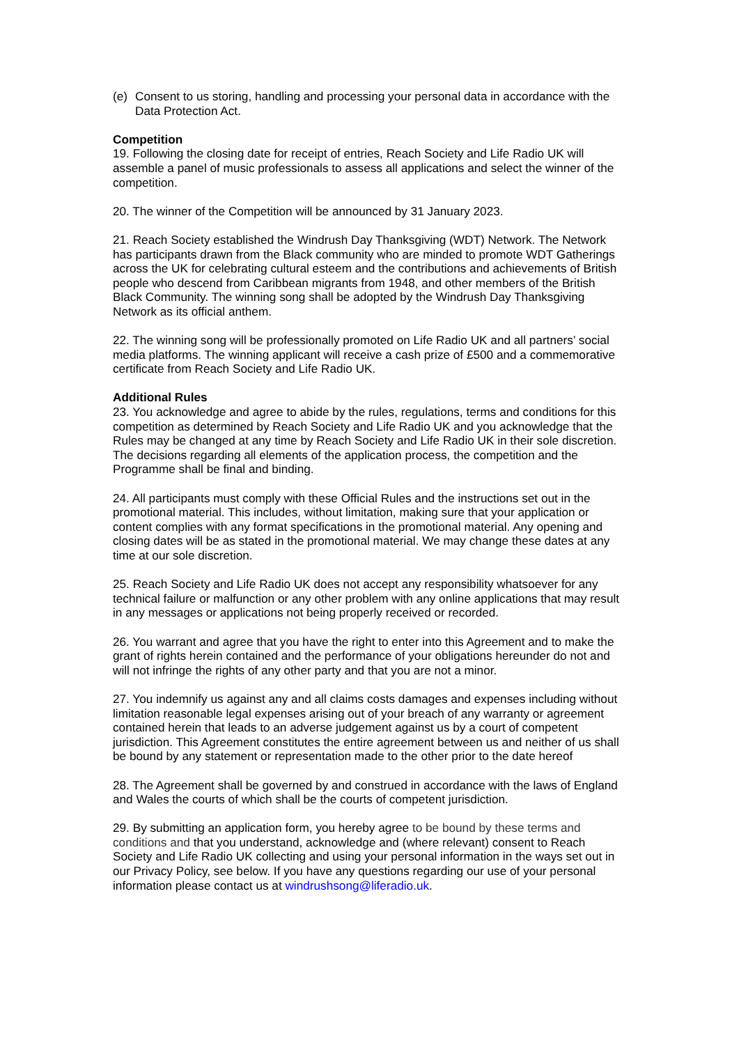(e) Consent to us storing, handling and processing your personal data in accordance with the Data Protection Act.
Competition
19. Following the closing date for receipt of entries, Reach Society and Life Radio UK will assemble a panel of music professionals to assess all applications and select the winner of the competition.
20. The winner of the Competition will be announced by 31 January 2023.
21. Reach Society established the Windrush Day Thanksgiving (WDT) Network. The Network has participants drawn from the Black community who are minded to promote WDT Gatherings across the UK for celebrating cultural esteem and the contributions and achievements of British people who descend from Caribbean migrants from 1948, and other members of the British Black Community. The winning song shall be adopted by the Windrush Day Thanksgiving Network as its official anthem.
22. The winning song will be professionally promoted on Life Radio UK and all partners’ social media platforms. The winning applicant will receive a cash prize of £500 and a commemorative certificate from Reach Society and Life Radio UK.
Additional Rules
23. You acknowledge and agree to abide by the rules, regulations, terms and conditions for this competition as determined by Reach Society and Life Radio UK and you acknowledge that the Rules may be changed at any time by Reach Society and Life Radio UK in their sole discretion. The decisions regarding all elements of the application process, the competition and the Programme shall be final and binding.
24. All participants must comply with these Official Rules and the instructions set out in the promotional material. This includes, without limitation, making sure that your application or content complies with any format specifications in the promotional material. Any opening and closing dates will be as stated in the promotional material. We may change these dates at any time at our sole discretion.
25. Reach Society and Life Radio UK does not accept any responsibility whatsoever for any technical failure or malfunction or any other problem with any online applications that may result in any messages or applications not being properly received or recorded.
26. You warrant and agree that you have the right to enter into this Agreement and to make the grant of rights herein contained and the performance of your obligations hereunder do not and will not infringe the rights of any other party and that you are not a minor.
27. You indemnify us against any and all claims costs damages and expenses including without limitation reasonable legal expenses arising out of your breach of any warranty or agreement contained herein that leads to an adverse judgement against us by a court of competent jurisdiction. This Agreement constitutes the entire agreement between us and neither of us shall be bound by any statement or representation made to the other prior to the date hereof
28. The Agreement shall be governed by and construed in accordance with the laws of England and Wales the courts of which shall be the courts of competent jurisdiction.
29. By submitting an application form, you hereby agree to be bound by these terms and conditions and that you understand, acknowledge and (where relevant) consent to Reach Society and Life Radio UK collecting and using your personal information in the ways set out in our Privacy Policy, see below. If you have any questions regarding our use of your personal information please contact us at windrushsong@liferadio.uk.